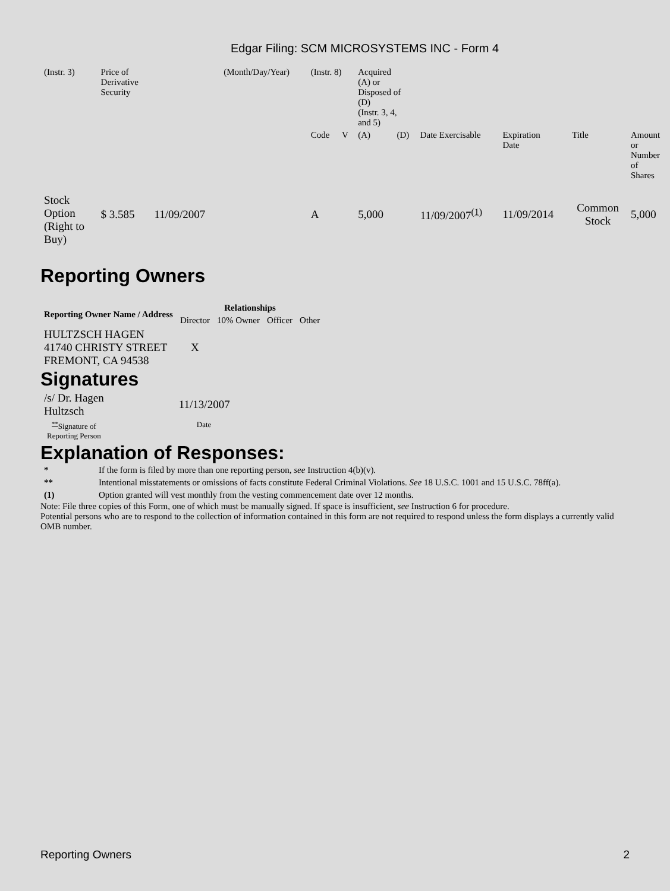Edgar Filing: SCM MICROSYSTEMS INC - Form 4
| (Instr. 3) | Price of Derivative Security | | (Month/Day/Year) | (Instr. 8) | | Acquired (A) or Disposed of (D) (Instr. 3, 4, and 5) | | | | | |
| | | | | Code | V | (A) | (D) | Date Exercisable | Expiration Date | Title | Amount or Number of Shares |
| Stock Option (Right to Buy) | $ 3.585 | 11/09/2007 | | A | | 5,000 | | 11/09/2007<sup>(1)</sup> | 11/09/2014 | Common Stock | 5,000 |
Reporting Owners
| Reporting Owner Name / Address | Relationships | | | |
| --- | --- | --- | --- | --- |
| | Director | 10% Owner | Officer | Other |
| HULTZSCH HAGEN 41740 CHRISTY STREET FREMONT, CA 94538 | X | | | |
Signatures
| /s/ Dr. Hagen Hultzsch | 11/13/2007 |
| <sup>**</sup> Signature of Reporting Person | Date |
Explanation of Responses:
| * | If the form is filed by more than one reporting person, see Instruction 4(b)(v). |
| ** | Intentional misstatements or omissions of facts constitute Federal Criminal Violations. See 18 U.S.C. 1001 and 15 U.S.C. 78ff(a). |
| (1) | Option granted will vest monthly from the vesting commencement date over 12 months. |
Note: File three copies of this Form, one of which must be manually signed. If space is insufficient, see Instruction 6 for procedure.
Potential persons who are to respond to the collection of information contained in this form are not required to respond unless the form displays a currently valid OMB number.
Reporting Owners 2